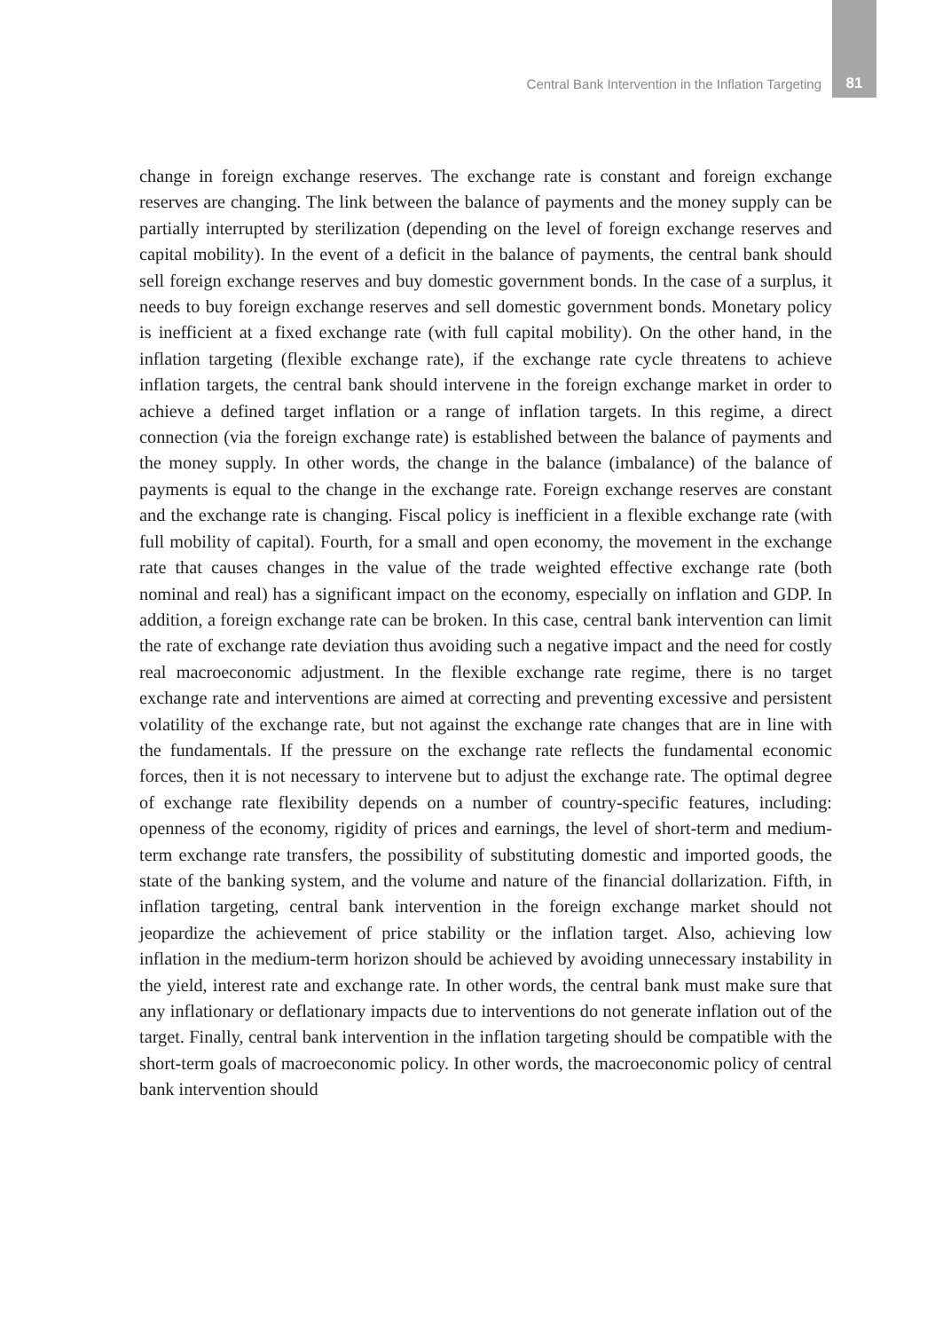Central Bank Intervention in the Inflation Targeting
81
change in foreign exchange reserves. The exchange rate is constant and foreign exchange reserves are changing. The link between the balance of payments and the money supply can be partially interrupted by sterilization (depending on the level of foreign exchange reserves and capital mobility). In the event of a deficit in the balance of payments, the central bank should sell foreign exchange reserves and buy domestic government bonds. In the case of a surplus, it needs to buy foreign exchange reserves and sell domestic government bonds. Monetary policy is inefficient at a fixed exchange rate (with full capital mobility). On the other hand, in the inflation targeting (flexible exchange rate), if the exchange rate cycle threatens to achieve inflation targets, the central bank should intervene in the foreign exchange market in order to achieve a defined target inflation or a range of inflation targets. In this regime, a direct connection (via the foreign exchange rate) is established between the balance of payments and the money supply. In other words, the change in the balance (imbalance) of the balance of payments is equal to the change in the exchange rate. Foreign exchange reserves are constant and the exchange rate is changing. Fiscal policy is inefficient in a flexible exchange rate (with full mobility of capital). Fourth, for a small and open economy, the movement in the exchange rate that causes changes in the value of the trade weighted effective exchange rate (both nominal and real) has a significant impact on the economy, especially on inflation and GDP. In addition, a foreign exchange rate can be broken. In this case, central bank intervention can limit the rate of exchange rate deviation thus avoiding such a negative impact and the need for costly real macroeconomic adjustment. In the flexible exchange rate regime, there is no target exchange rate and interventions are aimed at correcting and preventing excessive and persistent volatility of the exchange rate, but not against the exchange rate changes that are in line with the fundamentals. If the pressure on the exchange rate reflects the fundamental economic forces, then it is not necessary to intervene but to adjust the exchange rate. The optimal degree of exchange rate flexibility depends on a number of country-specific features, including: openness of the economy, rigidity of prices and earnings, the level of short-term and medium-term exchange rate transfers, the possibility of substituting domestic and imported goods, the state of the banking system, and the volume and nature of the financial dollarization. Fifth, in inflation targeting, central bank intervention in the foreign exchange market should not jeopardize the achievement of price stability or the inflation target. Also, achieving low inflation in the medium-term horizon should be achieved by avoiding unnecessary instability in the yield, interest rate and exchange rate. In other words, the central bank must make sure that any inflationary or deflationary impacts due to interventions do not generate inflation out of the target. Finally, central bank intervention in the inflation targeting should be compatible with the short-term goals of macroeconomic policy. In other words, the macroeconomic policy of central bank intervention should